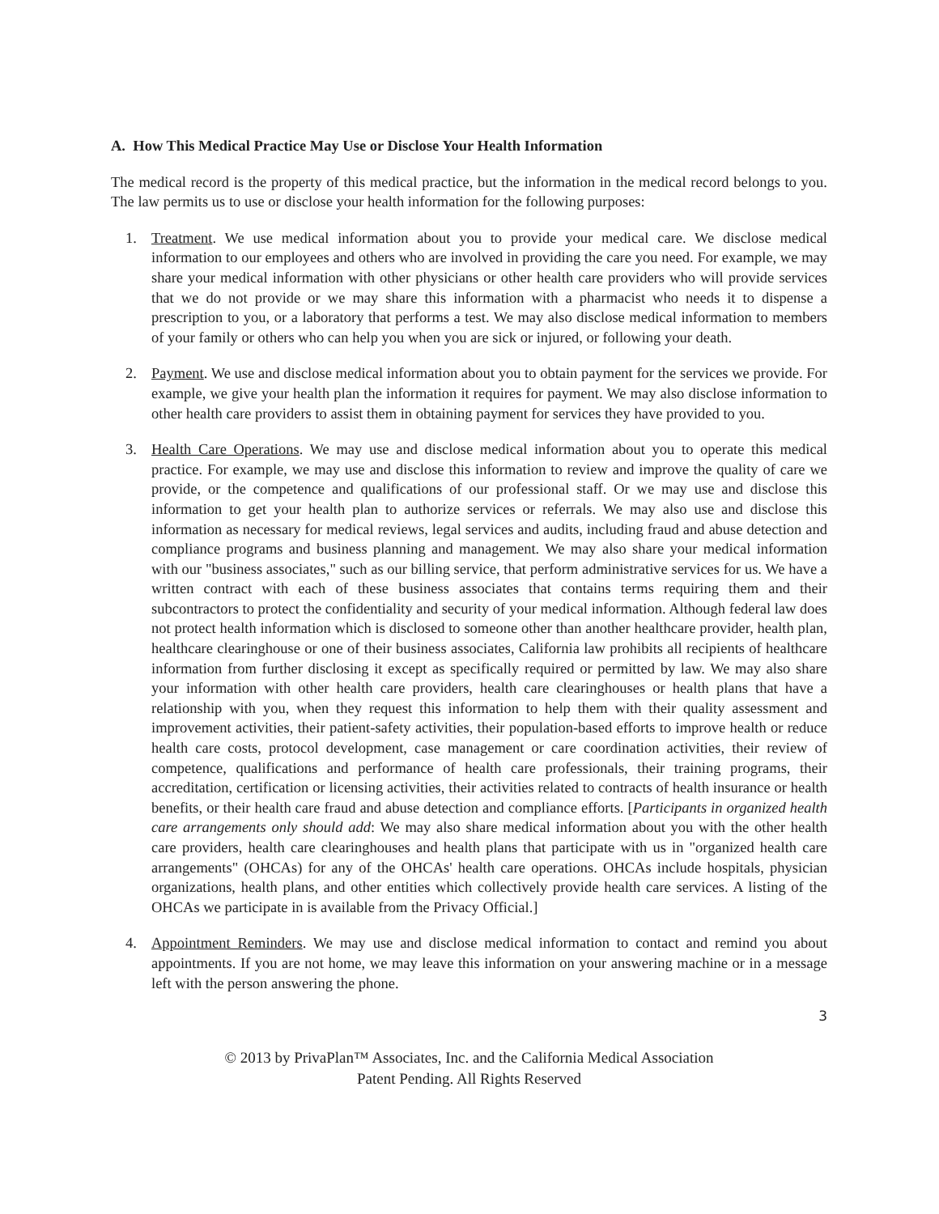A. How This Medical Practice May Use or Disclose Your Health Information
The medical record is the property of this medical practice, but the information in the medical record belongs to you. The law permits us to use or disclose your health information for the following purposes:
1. Treatment. We use medical information about you to provide your medical care. We disclose medical information to our employees and others who are involved in providing the care you need. For example, we may share your medical information with other physicians or other health care providers who will provide services that we do not provide or we may share this information with a pharmacist who needs it to dispense a prescription to you, or a laboratory that performs a test. We may also disclose medical information to members of your family or others who can help you when you are sick or injured, or following your death.
2. Payment. We use and disclose medical information about you to obtain payment for the services we provide. For example, we give your health plan the information it requires for payment. We may also disclose information to other health care providers to assist them in obtaining payment for services they have provided to you.
3. Health Care Operations. We may use and disclose medical information about you to operate this medical practice. For example, we may use and disclose this information to review and improve the quality of care we provide, or the competence and qualifications of our professional staff. Or we may use and disclose this information to get your health plan to authorize services or referrals. We may also use and disclose this information as necessary for medical reviews, legal services and audits, including fraud and abuse detection and compliance programs and business planning and management. We may also share your medical information with our "business associates," such as our billing service, that perform administrative services for us. We have a written contract with each of these business associates that contains terms requiring them and their subcontractors to protect the confidentiality and security of your medical information. Although federal law does not protect health information which is disclosed to someone other than another healthcare provider, health plan, healthcare clearinghouse or one of their business associates, California law prohibits all recipients of healthcare information from further disclosing it except as specifically required or permitted by law. We may also share your information with other health care providers, health care clearinghouses or health plans that have a relationship with you, when they request this information to help them with their quality assessment and improvement activities, their patient-safety activities, their population-based efforts to improve health or reduce health care costs, protocol development, case management or care coordination activities, their review of competence, qualifications and performance of health care professionals, their training programs, their accreditation, certification or licensing activities, their activities related to contracts of health insurance or health benefits, or their health care fraud and abuse detection and compliance efforts. [Participants in organized health care arrangements only should add: We may also share medical information about you with the other health care providers, health care clearinghouses and health plans that participate with us in "organized health care arrangements" (OHCAs) for any of the OHCAs' health care operations. OHCAs include hospitals, physician organizations, health plans, and other entities which collectively provide health care services. A listing of the OHCAs we participate in is available from the Privacy Official.]
4. Appointment Reminders. We may use and disclose medical information to contact and remind you about appointments. If you are not home, we may leave this information on your answering machine or in a message left with the person answering the phone.
3
© 2013 by PrivaPlan™ Associates, Inc. and the California Medical Association
Patent Pending. All Rights Reserved